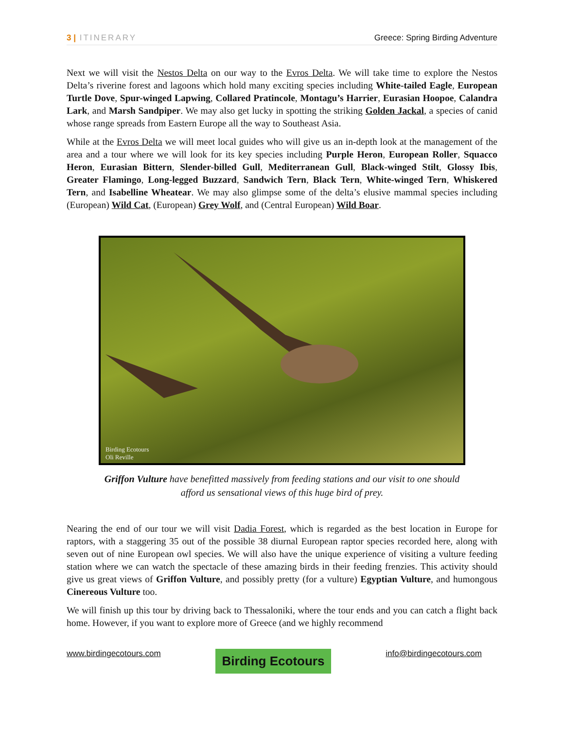3 | ITINERARY Greece: Spring Birding Adventure
Next we will visit the Nestos Delta on our way to the Evros Delta. We will take time to explore the Nestos Delta’s riverine forest and lagoons which hold many exciting species including White-tailed Eagle, European Turtle Dove, Spur-winged Lapwing, Collared Pratincole, Montagu’s Harrier, Eurasian Hoopoe, Calandra Lark, and Marsh Sandpiper. We may also get lucky in spotting the striking Golden Jackal, a species of canid whose range spreads from Eastern Europe all the way to Southeast Asia.
While at the Evros Delta we will meet local guides who will give us an in-depth look at the management of the area and a tour where we will look for its key species including Purple Heron, European Roller, Squacco Heron, Eurasian Bittern, Slender-billed Gull, Mediterranean Gull, Black-winged Stilt, Glossy Ibis, Greater Flamingo, Long-legged Buzzard, Sandwich Tern, Black Tern, White-winged Tern, Whiskered Tern, and Isabelline Wheatear. We may also glimpse some of the delta’s elusive mammal species including (European) Wild Cat, (European) Grey Wolf, and (Central European) Wild Boar.
Birding Ecotours
Oli Reville
Griffon Vulture have benefitted massively from feeding stations and our visit to one should
afford us sensational views of this huge bird of prey.
Nearing the end of our tour we will visit Dadia Forest, which is regarded as the best location in Europe for raptors, with a staggering 35 out of the possible 38 diurnal European raptor species recorded here, along with seven out of nine European owl species. We will also have the unique experience of visiting a vulture feeding station where we can watch the spectacle of these amazing birds in their feeding frenzies. This activity should give us great views of Griffon Vulture, and possibly pretty (for a vulture) Egyptian Vulture, and humongous Cinereous Vulture too.
We will finish up this tour by driving back to Thessaloniki, where the tour ends and you can catch a flight back home. However, if you want to explore more of Greece (and we highly recommend
www.birdingecotours.com Birding Ecotours info@birdingecotours.com